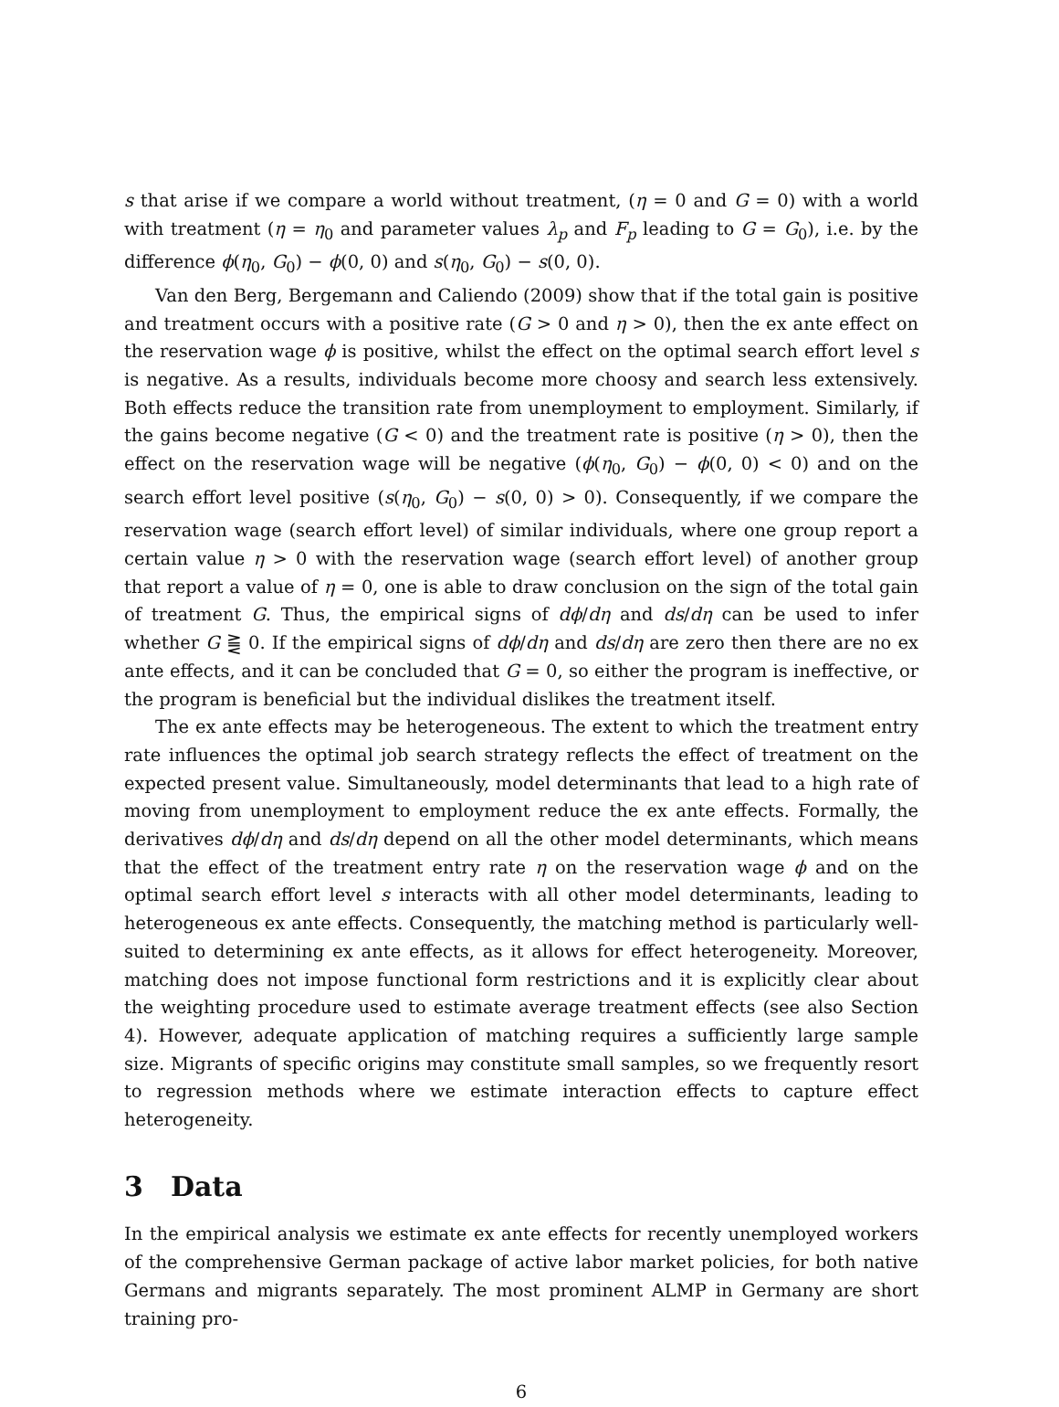s that arise if we compare a world without treatment, (η = 0 and G = 0) with a world with treatment (η = η<sub>0</sub> and parameter values λ<sub>p</sub> and F<sub>p</sub> leading to G = G<sub>0</sub>), i.e. by the difference ϕ(η<sub>0</sub>, G<sub>0</sub>) − ϕ(0, 0) and s(η<sub>0</sub>, G<sub>0</sub>) − s(0, 0).
Van den Berg, Bergemann and Caliendo (2009) show that if the total gain is positive and treatment occurs with a positive rate (G > 0 and η > 0), then the ex ante effect on the reservation wage ϕ is positive, whilst the effect on the optimal search effort level s is negative. As a results, individuals become more choosy and search less extensively. Both effects reduce the transition rate from unemployment to employment. Similarly, if the gains become negative (G < 0) and the treatment rate is positive (η > 0), then the effect on the reservation wage will be negative (ϕ(η<sub>0</sub>, G<sub>0</sub>) − ϕ(0, 0) < 0) and on the search effort level positive (s(η<sub>0</sub>, G<sub>0</sub>) − s(0, 0) > 0). Consequently, if we compare the reservation wage (search effort level) of similar individuals, where one group report a certain value η > 0 with the reservation wage (search effort level) of another group that report a value of η = 0, one is able to draw conclusion on the sign of the total gain of treatment G. Thus, the empirical signs of dϕ/dη and ds/dη can be used to infer whether G ⪌ 0. If the empirical signs of dϕ/dη and ds/dη are zero then there are no ex ante effects, and it can be concluded that G = 0, so either the program is ineffective, or the program is beneficial but the individual dislikes the treatment itself.
The ex ante effects may be heterogeneous. The extent to which the treatment entry rate influences the optimal job search strategy reflects the effect of treatment on the expected present value. Simultaneously, model determinants that lead to a high rate of moving from unemployment to employment reduce the ex ante effects. Formally, the derivatives dϕ/dη and ds/dη depend on all the other model determinants, which means that the effect of the treatment entry rate η on the reservation wage ϕ and on the optimal search effort level s interacts with all other model determinants, leading to heterogeneous ex ante effects. Consequently, the matching method is particularly well-suited to determining ex ante effects, as it allows for effect heterogeneity. Moreover, matching does not impose functional form restrictions and it is explicitly clear about the weighting procedure used to estimate average treatment effects (see also Section 4). However, adequate application of matching requires a sufficiently large sample size. Migrants of specific origins may constitute small samples, so we frequently resort to regression methods where we estimate interaction effects to capture effect heterogeneity.
3 Data
In the empirical analysis we estimate ex ante effects for recently unemployed workers of the comprehensive German package of active labor market policies, for both native Germans and migrants separately. The most prominent ALMP in Germany are short training pro-
6